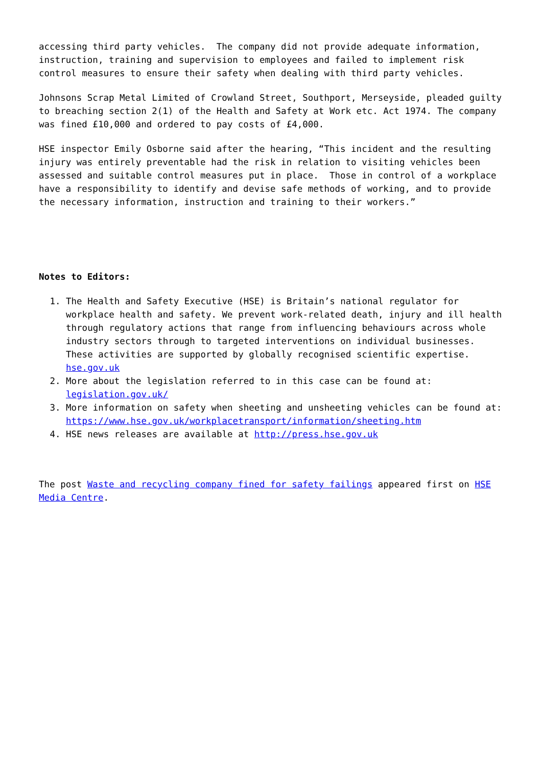accessing third party vehicles. The company did not provide adequate information, instruction, training and supervision to employees and failed to implement risk control measures to ensure their safety when dealing with third party vehicles.
Johnsons Scrap Metal Limited of Crowland Street, Southport, Merseyside, pleaded guilty to breaching section 2(1) of the Health and Safety at Work etc. Act 1974. The company was fined £10,000 and ordered to pay costs of £4,000.
HSE inspector Emily Osborne said after the hearing, “This incident and the resulting injury was entirely preventable had the risk in relation to visiting vehicles been assessed and suitable control measures put in place. Those in control of a workplace have a responsibility to identify and devise safe methods of working, and to provide the necessary information, instruction and training to their workers.”
Notes to Editors:
1. The Health and Safety Executive (HSE) is Britain’s national regulator for workplace health and safety. We prevent work-related death, injury and ill health through regulatory actions that range from influencing behaviours across whole industry sectors through to targeted interventions on individual businesses. These activities are supported by globally recognised scientific expertise. hse.gov.uk
2. More about the legislation referred to in this case can be found at: legislation.gov.uk/
3. More information on safety when sheeting and unsheeting vehicles can be found at: https://www.hse.gov.uk/workplacetransport/information/sheeting.htm
4. HSE news releases are available at http://press.hse.gov.uk
The post Waste and recycling company fined for safety failings appeared first on HSE Media Centre.